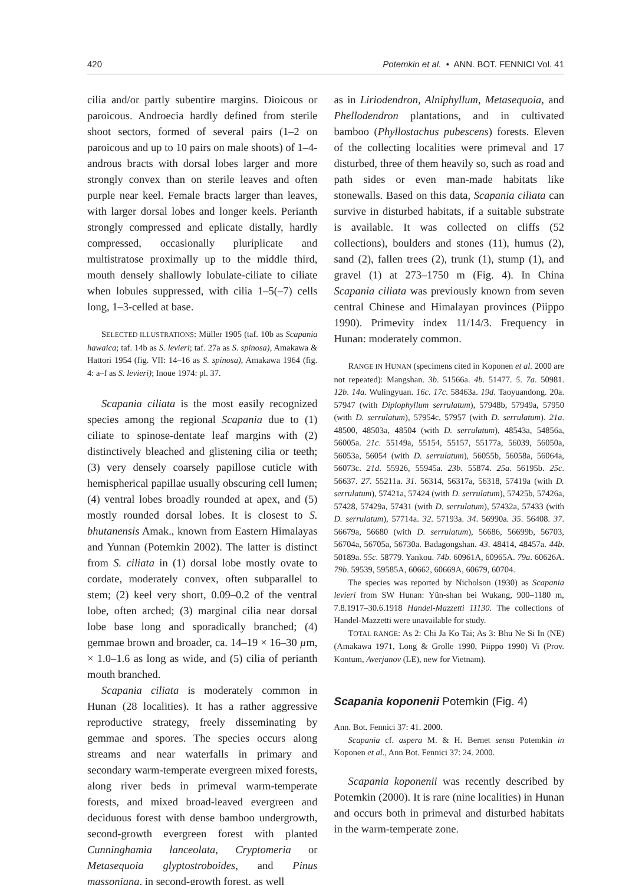420 Potemkin et al. • ANN. BOT. FENNICI Vol. 41
cilia and/or partly subentire margins. Dioicous or paroicous. Androecia hardly defined from sterile shoot sectors, formed of several pairs (1–2 on paroicous and up to 10 pairs on male shoots) of 1–4-androus bracts with dorsal lobes larger and more strongly convex than on sterile leaves and often purple near keel. Female bracts larger than leaves, with larger dorsal lobes and longer keels. Perianth strongly compressed and eplicate distally, hardly compressed, occasionally pluriplicate and multistratose proximally up to the middle third, mouth densely shallowly lobulate-ciliate to ciliate when lobules suppressed, with cilia 1–5(–7) cells long, 1–3-celled at base.
SELECTED ILLUSTRATIONS: Müller 1905 (taf. 10b as Scapania hawaica; taf. 14b as S. levieri; taf. 27a as S. spinosa), Amakawa & Hattori 1954 (fig. VII: 14–16 as S. spinosa), Amakawa 1964 (fig. 4: a–f as S. levieri); Inoue 1974: pl. 37.
Scapania ciliata is the most easily recognized species among the regional Scapania due to (1) ciliate to spinose-dentate leaf margins with (2) distinctively bleached and glistening cilia or teeth; (3) very densely coarsely papillose cuticle with hemispherical papillae usually obscuring cell lumen; (4) ventral lobes broadly rounded at apex, and (5) mostly rounded dorsal lobes. It is closest to S. bhutanensis Amak., known from Eastern Himalayas and Yunnan (Potemkin 2002). The latter is distinct from S. ciliata in (1) dorsal lobe mostly ovate to cordate, moderately convex, often subparallel to stem; (2) keel very short, 0.09–0.2 of the ventral lobe, often arched; (3) marginal cilia near dorsal lobe base long and sporadically branched; (4) gemmae brown and broader, ca. 14–19 × 16–30 µm, × 1.0–1.6 as long as wide, and (5) cilia of perianth mouth branched.
Scapania ciliata is moderately common in Hunan (28 localities). It has a rather aggressive reproductive strategy, freely disseminating by gemmae and spores. The species occurs along streams and near waterfalls in primary and secondary warm-temperate evergreen mixed forests, along river beds in primeval warm-temperate forests, and mixed broad-leaved evergreen and deciduous forest with dense bamboo undergrowth, second-growth evergreen forest with planted Cunninghamia lanceolata, Cryptomeria or Metasequoia glyptostroboides, and Pinus massoniana, in second-growth forest, as well
as in Liriodendron, Alniphyllum, Metasequoia, and Phellodendron plantations, and in cultivated bamboo (Phyllostachus pubescens) forests. Eleven of the collecting localities were primeval and 17 disturbed, three of them heavily so, such as road and path sides or even man-made habitats like stonewalls. Based on this data, Scapania ciliata can survive in disturbed habitats, if a suitable substrate is available. It was collected on cliffs (52 collections), boulders and stones (11), humus (2), sand (2), fallen trees (2), trunk (1), stump (1), and gravel (1) at 273–1750 m (Fig. 4). In China Scapania ciliata was previously known from seven central Chinese and Himalayan provinces (Piippo 1990). Primevity index 11/14/3. Frequency in Hunan: moderately common.
RANGE IN HUNAN (specimens cited in Koponen et al. 2000 are not repeated): Mangshan. 3b. 51566a. 4b. 51477. 5. 7a. 50981. 12b. 14a. Wulingyuan. 16c. 17c. 58463a. 19d. Taoyuandong. 20a. 57947 (with Diplophyllum serrulatum), 57948b, 57949a, 57950 (with D. serrulatum), 57954c, 57957 (with D. serrulatum). 21a. 48500, 48503a, 48504 (with D. serrulatum), 48543a, 54856a, 56005a. 21c. 55149a, 55154, 55157, 55177a, 56039, 56050a, 56053a, 56054 (with D. serrulatum), 56055b, 56058a, 56064a, 56073c. 21d. 55926, 55945a. 23b. 55874. 25a. 56195b. 25c. 56637. 27. 55211a. 31. 56314, 56317a, 56318, 57419a (with D. serrulatum), 57421a, 57424 (with D. serrulatum), 57425b, 57426a, 57428, 57429a, 57431 (with D. serrulatum), 57432a, 57433 (with D. serrulatum), 57714a. 32. 57193a. 34. 56990a. 35. 56408. 37. 56679a, 56680 (with D. serrulatum), 56686, 56699b, 56703, 56704a, 56705a, 56730a. Badagongshan. 43. 48414, 48457a. 44b. 50189a. 55c. 58779. Yankou. 74b. 60961A, 60965A. 79a. 60626A. 79b. 59539, 59585A, 60662, 60669A, 60679, 60704.
The species was reported by Nicholson (1930) as Scapania levieri from SW Hunan: Yün-shan bei Wukang, 900–1180 m, 7.8.1917–30.6.1918 Handel-Mazzetti 11130. The collections of Handel-Mazzetti were unavailable for study.
TOTAL RANGE: As 2: Chi Ja Ko Tai; As 3: Bhu Ne Si In (NE) (Amakawa 1971, Long & Grolle 1990, Piippo 1990) Vi (Prov. Kontum, Averjanov (LE), new for Vietnam).
Scapania koponenii Potemkin (Fig. 4)
Ann. Bot. Fennici 37: 41. 2000.
Scapania cf. aspera M. & H. Bernet sensu Potemkin in Koponen et al., Ann Bot. Fennici 37: 24. 2000.
Scapania koponenii was recently described by Potemkin (2000). It is rare (nine localities) in Hunan and occurs both in primeval and disturbed habitats in the warm-temperate zone.